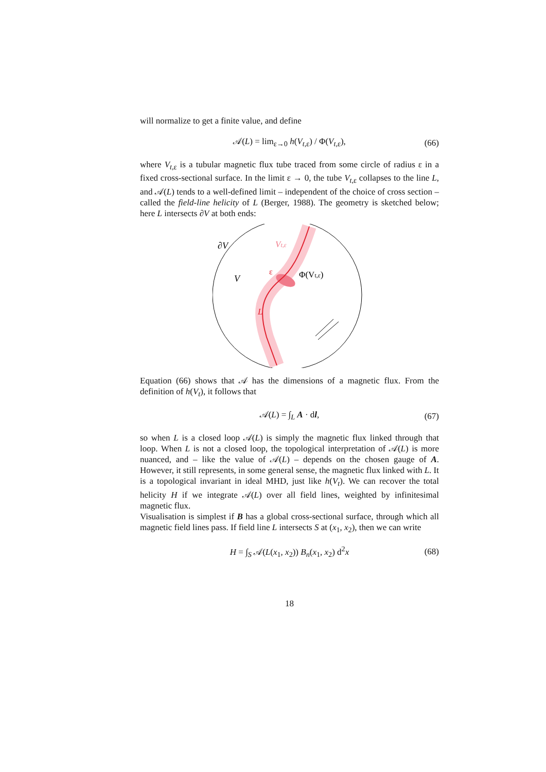will normalize to get a finite value, and define
𝒜(L) = lim<sub>ε→0</sub> h(V<sub>t,ε</sub>) / Φ(V<sub>t,ε</sub>), (66)
where V<sub>t,ε</sub> is a tubular magnetic flux tube traced from some circle of radius ε in a fixed cross-sectional surface. In the limit ε → 0, the tube V<sub>t,ε</sub> collapses to the line L, and 𝒜(L) tends to a well-defined limit – independent of the choice of cross section – called the field-line helicity of L (Berger, 1988). The geometry is sketched below; here L intersects ∂V at both ends:
∂V
V
Vt,ε
ε
Φ(Vt,ε)
L
Equation (66) shows that 𝒜 has the dimensions of a magnetic flux. From the definition of h(V<sub>t</sub>), it follows that
𝒜(L) = ∫<sub>L</sub> A · dl, (67)
so when L is a closed loop 𝒜(L) is simply the magnetic flux linked through that loop. When L is not a closed loop, the topological interpretation of 𝒜(L) is more nuanced, and – like the value of 𝒜(L) – depends on the chosen gauge of A. However, it still represents, in some general sense, the magnetic flux linked with L. It is a topological invariant in ideal MHD, just like h(V<sub>t</sub>). We can recover the total helicity H if we integrate 𝒜(L) over all field lines, weighted by infinitesimal magnetic flux.
Visualisation is simplest if B has a global cross-sectional surface, through which all magnetic field lines pass. If field line L intersects S at (x<sub>1</sub>, x<sub>2</sub>), then we can write
H = ∫<sub>S</sub> 𝒜(L(x<sub>1</sub>, x<sub>2</sub>)) B<sub>n</sub>(x<sub>1</sub>, x<sub>2</sub>) d<sup>2</sup>x (68)
18